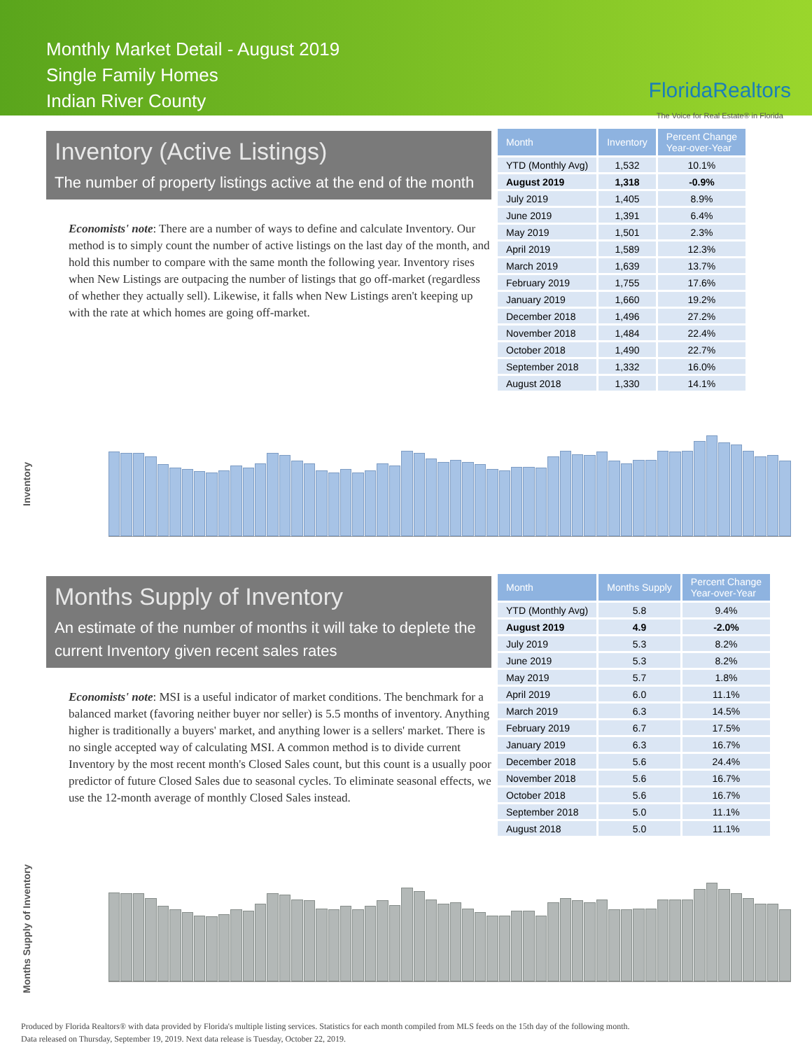Monthly Market Detail - August 2019
Single Family Homes
Indian River County
FloridaRealtors
The Voice for Real Estate® in Florida
Inventory (Active Listings)
The number of property listings active at the end of the month
Economists' note: There are a number of ways to define and calculate Inventory. Our method is to simply count the number of active listings on the last day of the month, and hold this number to compare with the same month the following year. Inventory rises when New Listings are outpacing the number of listings that go off-market (regardless of whether they actually sell). Likewise, it falls when New Listings aren't keeping up with the rate at which homes are going off-market.
| Month | Inventory | Percent Change Year-over-Year |
| --- | --- | --- |
| YTD (Monthly Avg) | 1,532 | 10.1% |
| August 2019 | 1,318 | -0.9% |
| July 2019 | 1,405 | 8.9% |
| June 2019 | 1,391 | 6.4% |
| May 2019 | 1,501 | 2.3% |
| April 2019 | 1,589 | 12.3% |
| March 2019 | 1,639 | 13.7% |
| February 2019 | 1,755 | 17.6% |
| January 2019 | 1,660 | 19.2% |
| December 2018 | 1,496 | 27.2% |
| November 2018 | 1,484 | 22.4% |
| October 2018 | 1,490 | 22.7% |
| September 2018 | 1,332 | 16.0% |
| August 2018 | 1,330 | 14.1% |
Inventory
Months Supply of Inventory
An estimate of the number of months it will take to deplete the current Inventory given recent sales rates
Economists' note: MSI is a useful indicator of market conditions. The benchmark for a balanced market (favoring neither buyer nor seller) is 5.5 months of inventory. Anything higher is traditionally a buyers' market, and anything lower is a sellers' market. There is no single accepted way of calculating MSI. A common method is to divide current Inventory by the most recent month's Closed Sales count, but this count is a usually poor predictor of future Closed Sales due to seasonal cycles. To eliminate seasonal effects, we use the 12-month average of monthly Closed Sales instead.
| Month | Months Supply | Percent Change Year-over-Year |
| --- | --- | --- |
| YTD (Monthly Avg) | 5.8 | 9.4% |
| August 2019 | 4.9 | -2.0% |
| July 2019 | 5.3 | 8.2% |
| June 2019 | 5.3 | 8.2% |
| May 2019 | 5.7 | 1.8% |
| April 2019 | 6.0 | 11.1% |
| March 2019 | 6.3 | 14.5% |
| February 2019 | 6.7 | 17.5% |
| January 2019 | 6.3 | 16.7% |
| December 2018 | 5.6 | 24.4% |
| November 2018 | 5.6 | 16.7% |
| October 2018 | 5.6 | 16.7% |
| September 2018 | 5.0 | 11.1% |
| August 2018 | 5.0 | 11.1% |
Months Supply of Inventory
Produced by Florida Realtors® with data provided by Florida's multiple listing services. Statistics for each month compiled from MLS feeds on the 15th day of the following month.
Data released on Thursday, September 19, 2019. Next data release is Tuesday, October 22, 2019.